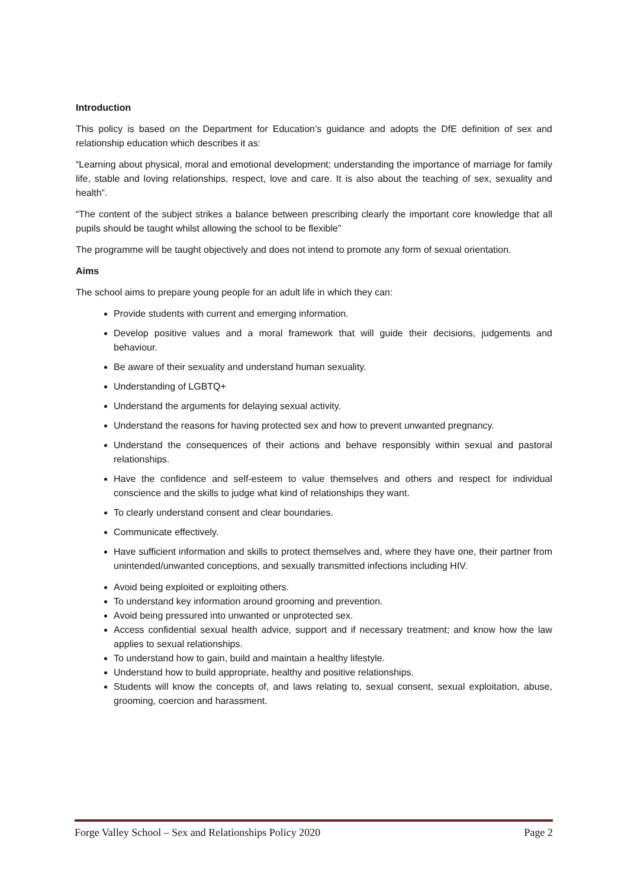Introduction
This policy is based on the Department for Education’s guidance and adopts the DfE definition of sex and relationship education which describes it as:
“Learning about physical, moral and emotional development; understanding the importance of marriage for family life, stable and loving relationships, respect, love and care. It is also about the teaching of sex, sexuality and health”.
“The content of the subject strikes a balance between prescribing clearly the important core knowledge that all pupils should be taught whilst allowing the school to be flexible”
The programme will be taught objectively and does not intend to promote any form of sexual orientation.
Aims
The school aims to prepare young people for an adult life in which they can:
Provide students with current and emerging information.
Develop positive values and a moral framework that will guide their decisions, judgements and behaviour.
Be aware of their sexuality and understand human sexuality.
Understanding of LGBTQ+
Understand the arguments for delaying sexual activity.
Understand the reasons for having protected sex and how to prevent unwanted pregnancy.
Understand the consequences of their actions and behave responsibly within sexual and pastoral relationships.
Have the confidence and self-esteem to value themselves and others and respect for individual conscience and the skills to judge what kind of relationships they want.
To clearly understand consent and clear boundaries.
Communicate effectively.
Have sufficient information and skills to protect themselves and, where they have one, their partner from unintended/unwanted conceptions, and sexually transmitted infections including HIV.
Avoid being exploited or exploiting others.
To understand key information around grooming and prevention.
Avoid being pressured into unwanted or unprotected sex.
Access confidential sexual health advice, support and if necessary treatment; and know how the law applies to sexual relationships.
To understand how to gain, build and maintain a healthy lifestyle.
Understand how to build appropriate, healthy and positive relationships.
Students will know the concepts of, and laws relating to, sexual consent, sexual exploitation, abuse, grooming, coercion and harassment.
Forge Valley School – Sex and Relationships Policy 2020 Page 2